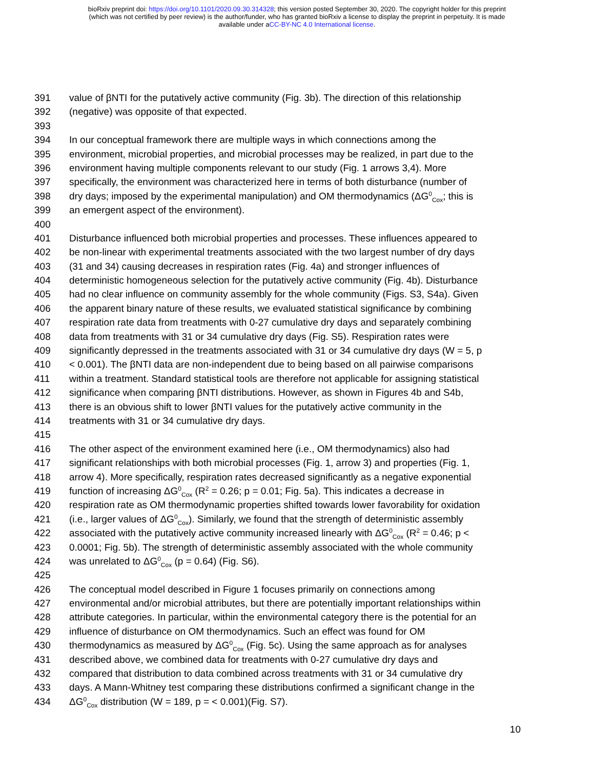bioRxiv preprint doi: https://doi.org/10.1101/2020.09.30.314328; this version posted September 30, 2020. The copyright holder for this preprint
(which was not certified by peer review) is the author/funder, who has granted bioRxiv a license to display the preprint in perpetuity. It is made
available under aCC-BY-NC 4.0 International license.
391 value of βNTI for the putatively active community (Fig. 3b). The direction of this relationship
392 (negative) was opposite of that expected.
393
394 In our conceptual framework there are multiple ways in which connections among the
395 environment, microbial properties, and microbial processes may be realized, in part due to the
396 environment having multiple components relevant to our study (Fig. 1 arrows 3,4). More
397 specifically, the environment was characterized here in terms of both disturbance (number of
398 dry days; imposed by the experimental manipulation) and OM thermodynamics (ΔG<sup>0</sup><sub>Cox</sub>; this is
399 an emergent aspect of the environment).
400
401 Disturbance influenced both microbial properties and processes. These influences appeared to
402 be non-linear with experimental treatments associated with the two largest number of dry days
403 (31 and 34) causing decreases in respiration rates (Fig. 4a) and stronger influences of
404 deterministic homogeneous selection for the putatively active community (Fig. 4b). Disturbance
405 had no clear influence on community assembly for the whole community (Figs. S3, S4a). Given
406 the apparent binary nature of these results, we evaluated statistical significance by combining
407 respiration rate data from treatments with 0-27 cumulative dry days and separately combining
408 data from treatments with 31 or 34 cumulative dry days (Fig. S5). Respiration rates were
409 significantly depressed in the treatments associated with 31 or 34 cumulative dry days (W = 5, p
410 < 0.001). The βNTI data are non-independent due to being based on all pairwise comparisons
411 within a treatment. Standard statistical tools are therefore not applicable for assigning statistical
412 significance when comparing βNTI distributions. However, as shown in Figures 4b and S4b,
413 there is an obvious shift to lower βNTI values for the putatively active community in the
414 treatments with 31 or 34 cumulative dry days.
415
416 The other aspect of the environment examined here (i.e., OM thermodynamics) also had
417 significant relationships with both microbial processes (Fig. 1, arrow 3) and properties (Fig. 1,
418 arrow 4). More specifically, respiration rates decreased significantly as a negative exponential
419 function of increasing ΔG<sup>0</sup><sub>Cox</sub> (R<sup>2</sup> = 0.26; p = 0.01; Fig. 5a). This indicates a decrease in
420 respiration rate as OM thermodynamic properties shifted towards lower favorability for oxidation
421 (i.e., larger values of ΔG<sup>0</sup><sub>Cox</sub>). Similarly, we found that the strength of deterministic assembly
422 associated with the putatively active community increased linearly with ΔG<sup>0</sup><sub>Cox</sub> (R<sup>2</sup> = 0.46; p <
423 0.0001; Fig. 5b). The strength of deterministic assembly associated with the whole community
424 was unrelated to ΔG<sup>0</sup><sub>Cox</sub> (p = 0.64) (Fig. S6).
425
426 The conceptual model described in Figure 1 focuses primarily on connections among
427 environmental and/or microbial attributes, but there are potentially important relationships within
428 attribute categories. In particular, within the environmental category there is the potential for an
429 influence of disturbance on OM thermodynamics. Such an effect was found for OM
430 thermodynamics as measured by ΔG<sup>0</sup><sub>Cox</sub> (Fig. 5c). Using the same approach as for analyses
431 described above, we combined data for treatments with 0-27 cumulative dry days and
432 compared that distribution to data combined across treatments with 31 or 34 cumulative dry
433 days. A Mann-Whitney test comparing these distributions confirmed a significant change in the
434 ΔG<sup>0</sup><sub>Cox</sub> distribution (W = 189, p = < 0.001)(Fig. S7).
10